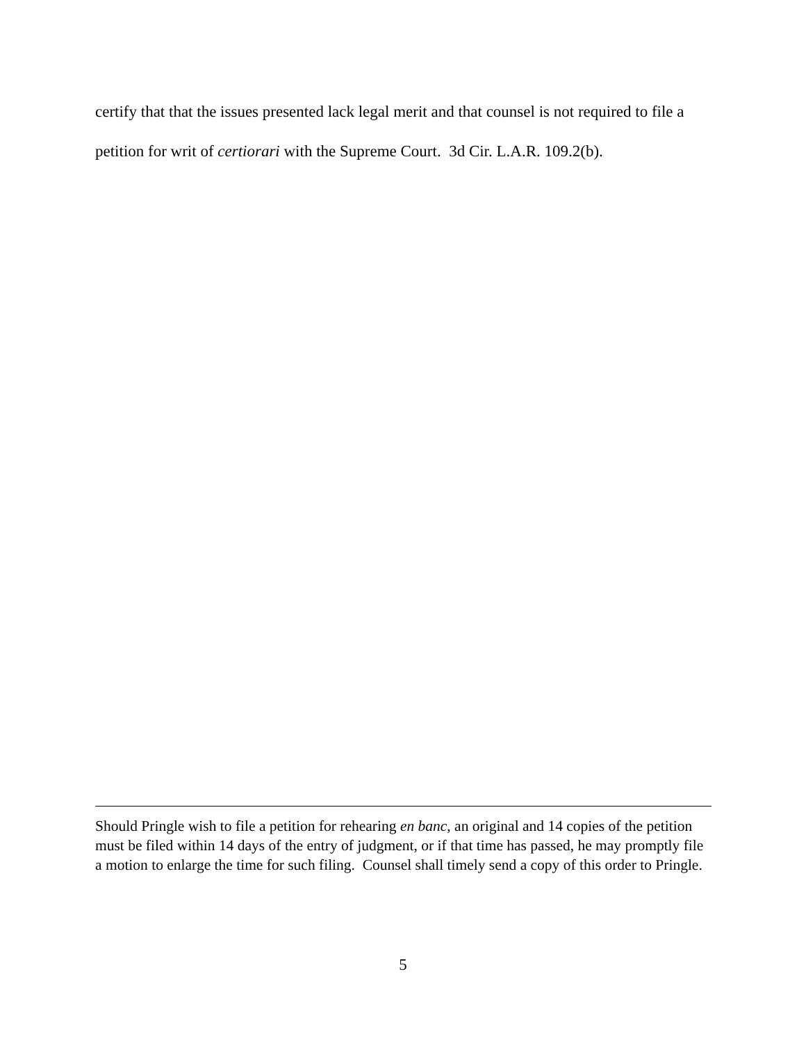certify that that the issues presented lack legal merit and that counsel is not required to file a petition for writ of certiorari with the Supreme Court. 3d Cir. L.A.R. 109.2(b).
Should Pringle wish to file a petition for rehearing en banc, an original and 14 copies of the petition must be filed within 14 days of the entry of judgment, or if that time has passed, he may promptly file a motion to enlarge the time for such filing. Counsel shall timely send a copy of this order to Pringle.
5